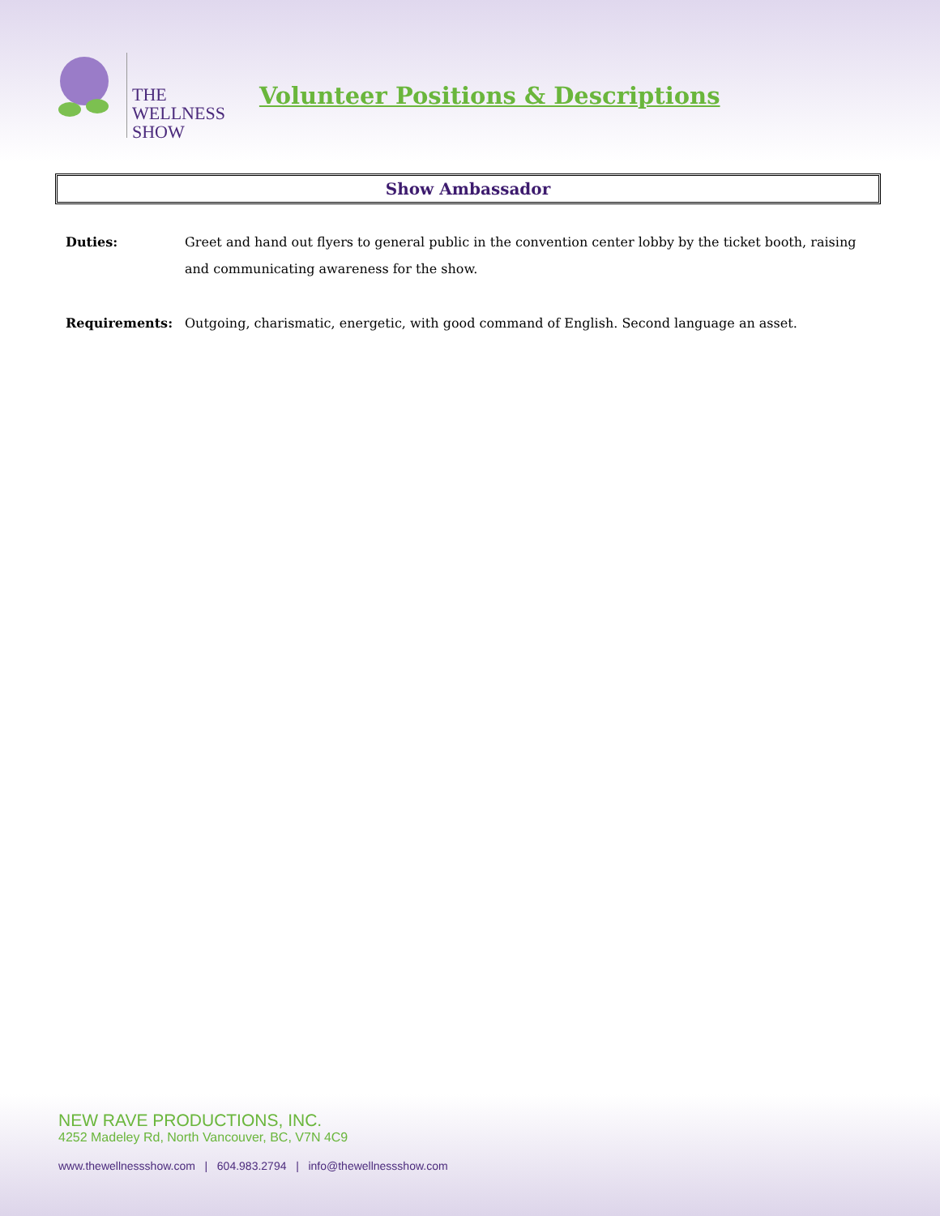THE
WELLNESS
SHOW
Volunteer Positions & Descriptions
Show Ambassador
Duties: Greet and hand out flyers to general public in the convention center lobby by the ticket booth, raising and communicating awareness for the show.
Requirements: Outgoing, charismatic, energetic, with good command of English. Second language an asset.
NEW RAVE PRODUCTIONS, INC.
4252 Madeley Rd, North Vancouver, BC, V7N 4C9
www.thewellnessshow.com | 604.983.2794 | info@thewellnessshow.com